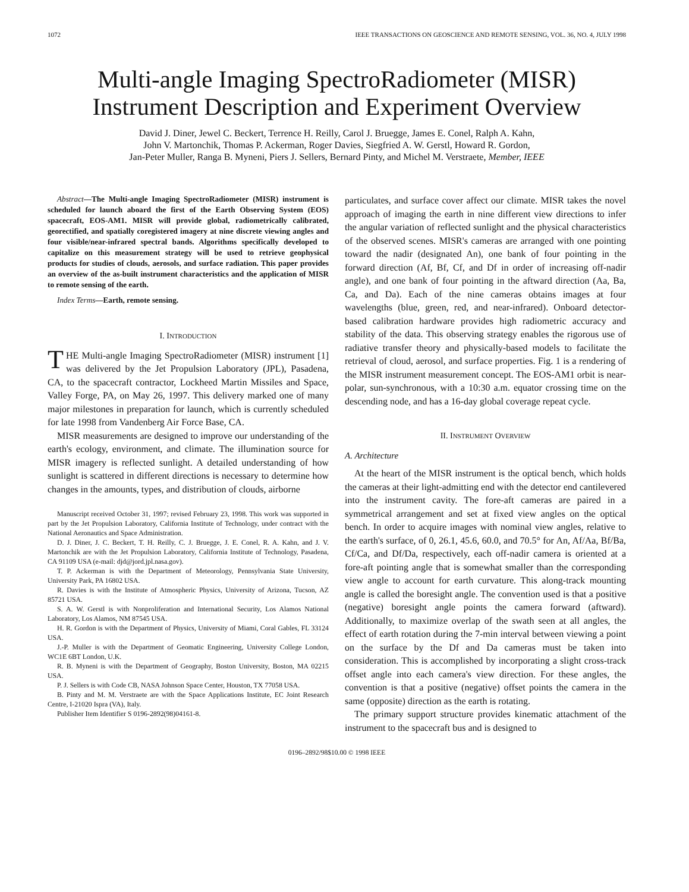1072 IEEE TRANSACTIONS ON GEOSCIENCE AND REMOTE SENSING, VOL. 36, NO. 4, JULY 1998
Multi-angle Imaging SpectroRadiometer (MISR)
Instrument Description and Experiment Overview
David J. Diner, Jewel C. Beckert, Terrence H. Reilly, Carol J. Bruegge, James E. Conel, Ralph A. Kahn,
John V. Martonchik, Thomas P. Ackerman, Roger Davies, Siegfried A. W. Gerstl, Howard R. Gordon,
Jan-Peter Muller, Ranga B. Myneni, Piers J. Sellers, Bernard Pinty, and Michel M. Verstraete, Member, IEEE
Abstract—The Multi-angle Imaging SpectroRadiometer (MISR) instrument is scheduled for launch aboard the first of the Earth Observing System (EOS) spacecraft, EOS-AM1. MISR will provide global, radiometrically calibrated, georectified, and spatially coregistered imagery at nine discrete viewing angles and four visible/near-infrared spectral bands. Algorithms specifically developed to capitalize on this measurement strategy will be used to retrieve geophysical products for studies of clouds, aerosols, and surface radiation. This paper provides an overview of the as-built instrument characteristics and the application of MISR to remote sensing of the earth.
Index Terms—Earth, remote sensing.
I. INTRODUCTION
THE Multi-angle Imaging SpectroRadiometer (MISR) instrument [1] was delivered by the Jet Propulsion Laboratory (JPL), Pasadena, CA, to the spacecraft contractor, Lockheed Martin Missiles and Space, Valley Forge, PA, on May 26, 1997. This delivery marked one of many major milestones in preparation for launch, which is currently scheduled for late 1998 from Vandenberg Air Force Base, CA.
MISR measurements are designed to improve our understanding of the earth's ecology, environment, and climate. The illumination source for MISR imagery is reflected sunlight. A detailed understanding of how sunlight is scattered in different directions is necessary to determine how changes in the amounts, types, and distribution of clouds, airborne
Manuscript received October 31, 1997; revised February 23, 1998. This work was supported in part by the Jet Propulsion Laboratory, California Institute of Technology, under contract with the National Aeronautics and Space Administration.
D. J. Diner, J. C. Beckert, T. H. Reilly, C. J. Bruegge, J. E. Conel, R. A. Kahn, and J. V. Martonchik are with the Jet Propulsion Laboratory, California Institute of Technology, Pasadena, CA 91109 USA (e-mail: djd@jord.jpl.nasa.gov).
T. P. Ackerman is with the Department of Meteorology, Pennsylvania State University, University Park, PA 16802 USA.
R. Davies is with the Institute of Atmospheric Physics, University of Arizona, Tucson, AZ 85721 USA.
S. A. W. Gerstl is with Nonproliferation and International Security, Los Alamos National Laboratory, Los Alamos, NM 87545 USA.
H. R. Gordon is with the Department of Physics, University of Miami, Coral Gables, FL 33124 USA.
J.-P. Muller is with the Department of Geomatic Engineering, University College London, WC1E 6BT London, U.K.
R. B. Myneni is with the Department of Geography, Boston University, Boston, MA 02215 USA.
P. J. Sellers is with Code CB, NASA Johnson Space Center, Houston, TX 77058 USA.
B. Pinty and M. M. Verstraete are with the Space Applications Institute, EC Joint Research Centre, I-21020 Ispra (VA), Italy.
Publisher Item Identifier S 0196-2892(98)04161-8.
particulates, and surface cover affect our climate. MISR takes the novel approach of imaging the earth in nine different view directions to infer the angular variation of reflected sunlight and the physical characteristics of the observed scenes. MISR's cameras are arranged with one pointing toward the nadir (designated An), one bank of four pointing in the forward direction (Af, Bf, Cf, and Df in order of increasing off-nadir angle), and one bank of four pointing in the aftward direction (Aa, Ba, Ca, and Da). Each of the nine cameras obtains images at four wavelengths (blue, green, red, and near-infrared). Onboard detector-based calibration hardware provides high radiometric accuracy and stability of the data. This observing strategy enables the rigorous use of radiative transfer theory and physically-based models to facilitate the retrieval of cloud, aerosol, and surface properties. Fig. 1 is a rendering of the MISR instrument measurement concept. The EOS-AM1 orbit is near-polar, sun-synchronous, with a 10:30 a.m. equator crossing time on the descending node, and has a 16-day global coverage repeat cycle.
II. INSTRUMENT OVERVIEW
A. Architecture
At the heart of the MISR instrument is the optical bench, which holds the cameras at their light-admitting end with the detector end cantilevered into the instrument cavity. The fore-aft cameras are paired in a symmetrical arrangement and set at fixed view angles on the optical bench. In order to acquire images with nominal view angles, relative to the earth's surface, of 0, 26.1, 45.6, 60.0, and 70.5° for An, Af/Aa, Bf/Ba, Cf/Ca, and Df/Da, respectively, each off-nadir camera is oriented at a fore-aft pointing angle that is somewhat smaller than the corresponding view angle to account for earth curvature. This along-track mounting angle is called the boresight angle. The convention used is that a positive (negative) boresight angle points the camera forward (aftward). Additionally, to maximize overlap of the swath seen at all angles, the effect of earth rotation during the 7-min interval between viewing a point on the surface by the Df and Da cameras must be taken into consideration. This is accomplished by incorporating a slight cross-track offset angle into each camera's view direction. For these angles, the convention is that a positive (negative) offset points the camera in the same (opposite) direction as the earth is rotating.
The primary support structure provides kinematic attachment of the instrument to the spacecraft bus and is designed to
0196–2892/98$10.00 © 1998 IEEE